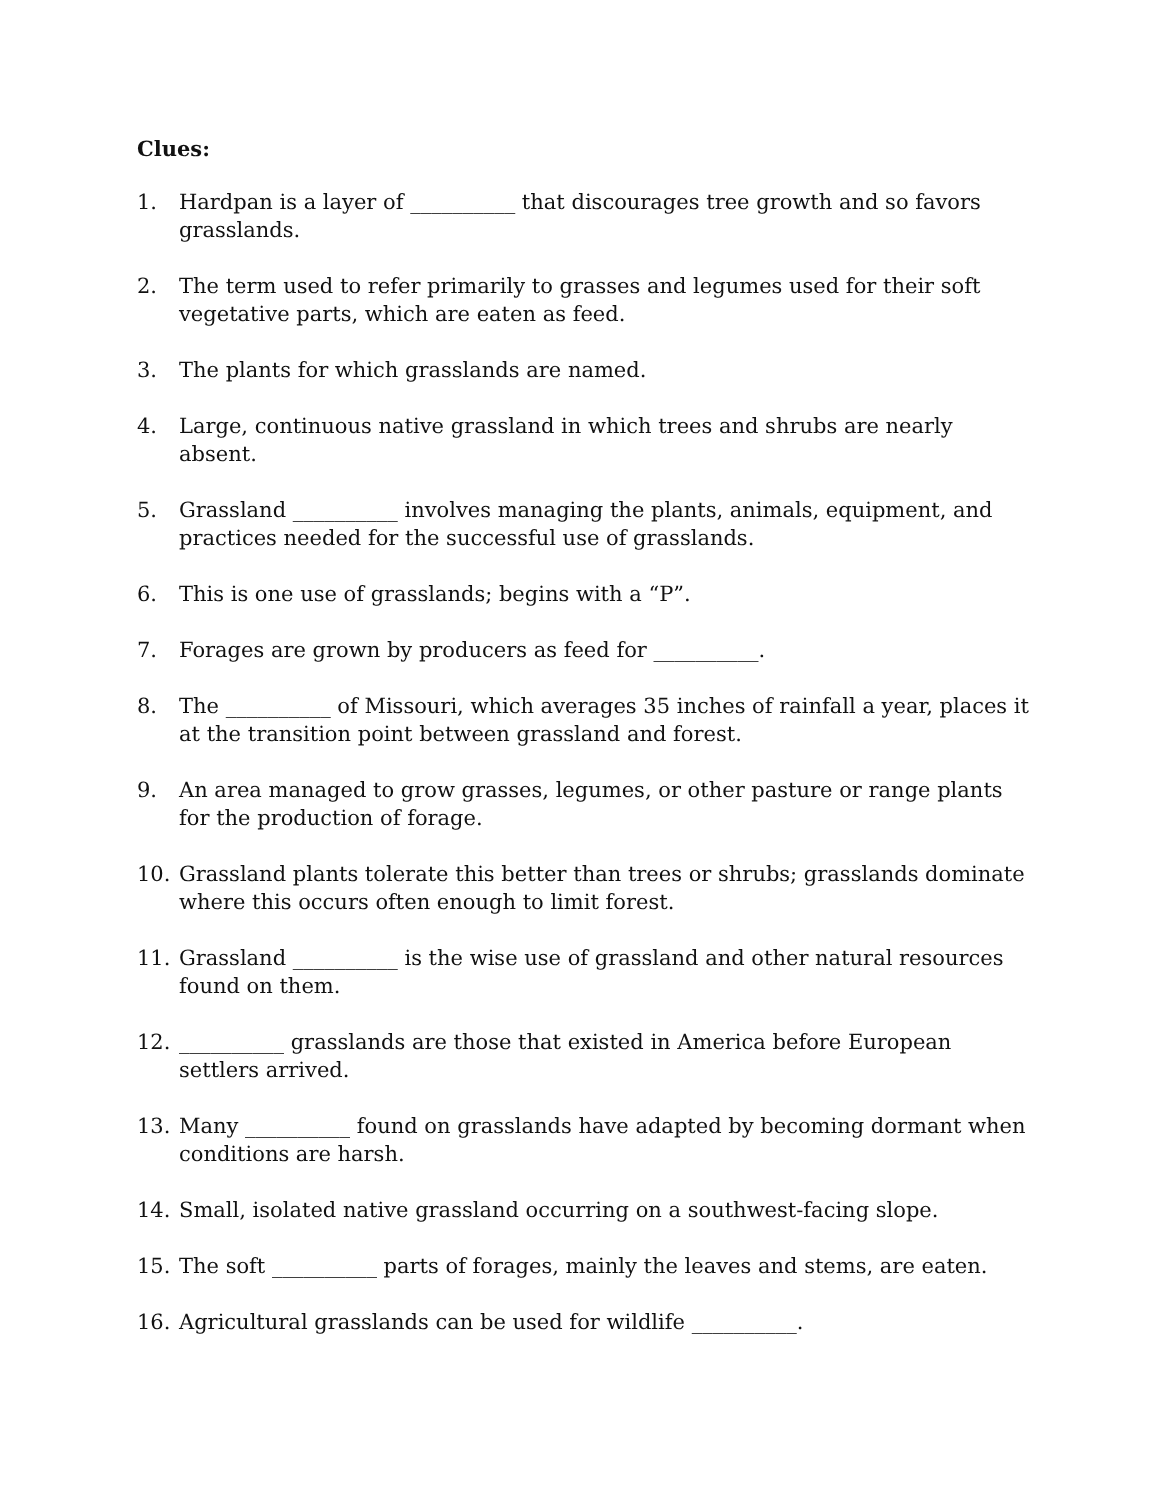Clues:
1. Hardpan is a layer of __________ that discourages tree growth and so favors grasslands.
2. The term used to refer primarily to grasses and legumes used for their soft vegetative parts, which are eaten as feed.
3. The plants for which grasslands are named.
4. Large, continuous native grassland in which trees and shrubs are nearly absent.
5. Grassland __________ involves managing the plants, animals, equipment, and practices needed for the successful use of grasslands.
6. This is one use of grasslands; begins with a “P”.
7. Forages are grown by producers as feed for __________.
8. The __________ of Missouri, which averages 35 inches of rainfall a year, places it at the transition point between grassland and forest.
9. An area managed to grow grasses, legumes, or other pasture or range plants for the production of forage.
10. Grassland plants tolerate this better than trees or shrubs; grasslands dominate where this occurs often enough to limit forest.
11. Grassland __________ is the wise use of grassland and other natural resources found on them.
12. __________ grasslands are those that existed in America before European settlers arrived.
13. Many __________ found on grasslands have adapted by becoming dormant when conditions are harsh.
14. Small, isolated native grassland occurring on a southwest-facing slope.
15. The soft __________ parts of forages, mainly the leaves and stems, are eaten.
16. Agricultural grasslands can be used for wildlife __________.